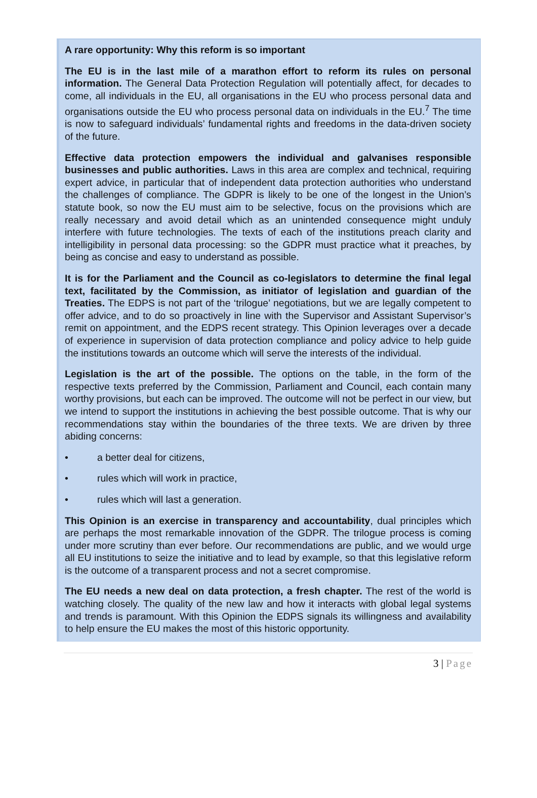A rare opportunity: Why this reform is so important
The EU is in the last mile of a marathon effort to reform its rules on personal information. The General Data Protection Regulation will potentially affect, for decades to come, all individuals in the EU, all organisations in the EU who process personal data and organisations outside the EU who process personal data on individuals in the EU.<sup>7</sup> The time is now to safeguard individuals’ fundamental rights and freedoms in the data-driven society of the future.
Effective data protection empowers the individual and galvanises responsible businesses and public authorities. Laws in this area are complex and technical, requiring expert advice, in particular that of independent data protection authorities who understand the challenges of compliance. The GDPR is likely to be one of the longest in the Union’s statute book, so now the EU must aim to be selective, focus on the provisions which are really necessary and avoid detail which as an unintended consequence might unduly interfere with future technologies. The texts of each of the institutions preach clarity and intelligibility in personal data processing: so the GDPR must practice what it preaches, by being as concise and easy to understand as possible.
It is for the Parliament and the Council as co-legislators to determine the final legal text, facilitated by the Commission, as initiator of legislation and guardian of the Treaties. The EDPS is not part of the ‘trilogue’ negotiations, but we are legally competent to offer advice, and to do so proactively in line with the Supervisor and Assistant Supervisor’s remit on appointment, and the EDPS recent strategy. This Opinion leverages over a decade of experience in supervision of data protection compliance and policy advice to help guide the institutions towards an outcome which will serve the interests of the individual.
Legislation is the art of the possible. The options on the table, in the form of the respective texts preferred by the Commission, Parliament and Council, each contain many worthy provisions, but each can be improved. The outcome will not be perfect in our view, but we intend to support the institutions in achieving the best possible outcome. That is why our recommendations stay within the boundaries of the three texts. We are driven by three abiding concerns:
• a better deal for citizens,
• rules which will work in practice,
• rules which will last a generation.
This Opinion is an exercise in transparency and accountability, dual principles which are perhaps the most remarkable innovation of the GDPR. The trilogue process is coming under more scrutiny than ever before. Our recommendations are public, and we would urge all EU institutions to seize the initiative and to lead by example, so that this legislative reform is the outcome of a transparent process and not a secret compromise.
The EU needs a new deal on data protection, a fresh chapter. The rest of the world is watching closely. The quality of the new law and how it interacts with global legal systems and trends is paramount. With this Opinion the EDPS signals its willingness and availability to help ensure the EU makes the most of this historic opportunity.
3 | Page